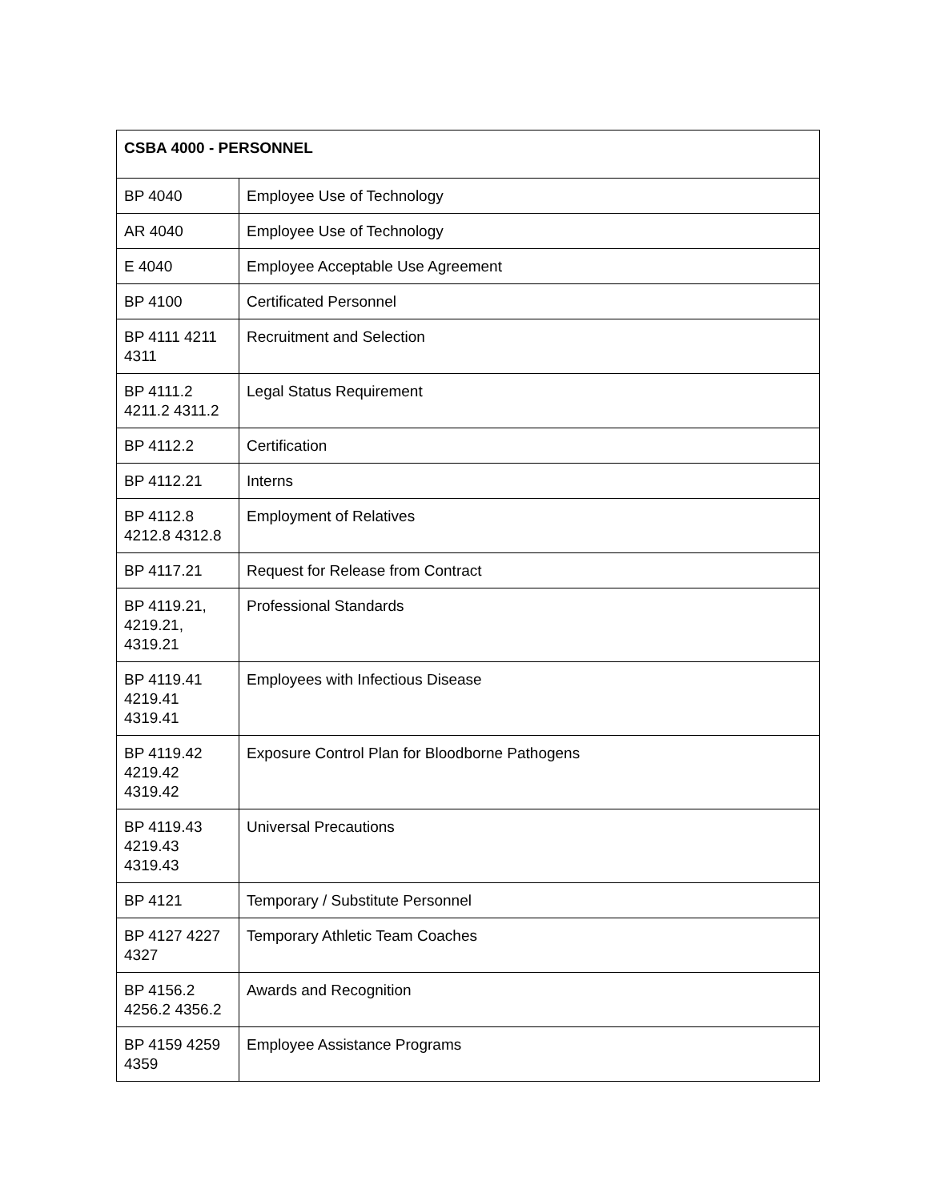| CSBA 4000 - PERSONNEL | |
| --- | --- |
| BP 4040 | Employee Use of Technology |
| AR 4040 | Employee Use of Technology |
| E 4040 | Employee Acceptable Use Agreement |
| BP 4100 | Certificated Personnel |
| BP 4111 4211 4311 | Recruitment and Selection |
| BP 4111.2 4211.2 4311.2 | Legal Status Requirement |
| BP 4112.2 | Certification |
| BP 4112.21 | Interns |
| BP 4112.8 4212.8 4312.8 | Employment of Relatives |
| BP 4117.21 | Request for Release from Contract |
| BP 4119.21, 4219.21, 4319.21 | Professional Standards |
| BP 4119.41 4219.41 4319.41 | Employees with Infectious Disease |
| BP 4119.42 4219.42 4319.42 | Exposure Control Plan for Bloodborne Pathogens |
| BP 4119.43 4219.43 4319.43 | Universal Precautions |
| BP 4121 | Temporary / Substitute Personnel |
| BP 4127 4227 4327 | Temporary Athletic Team Coaches |
| BP 4156.2 4256.2 4356.2 | Awards and Recognition |
| BP 4159 4259 4359 | Employee Assistance Programs |